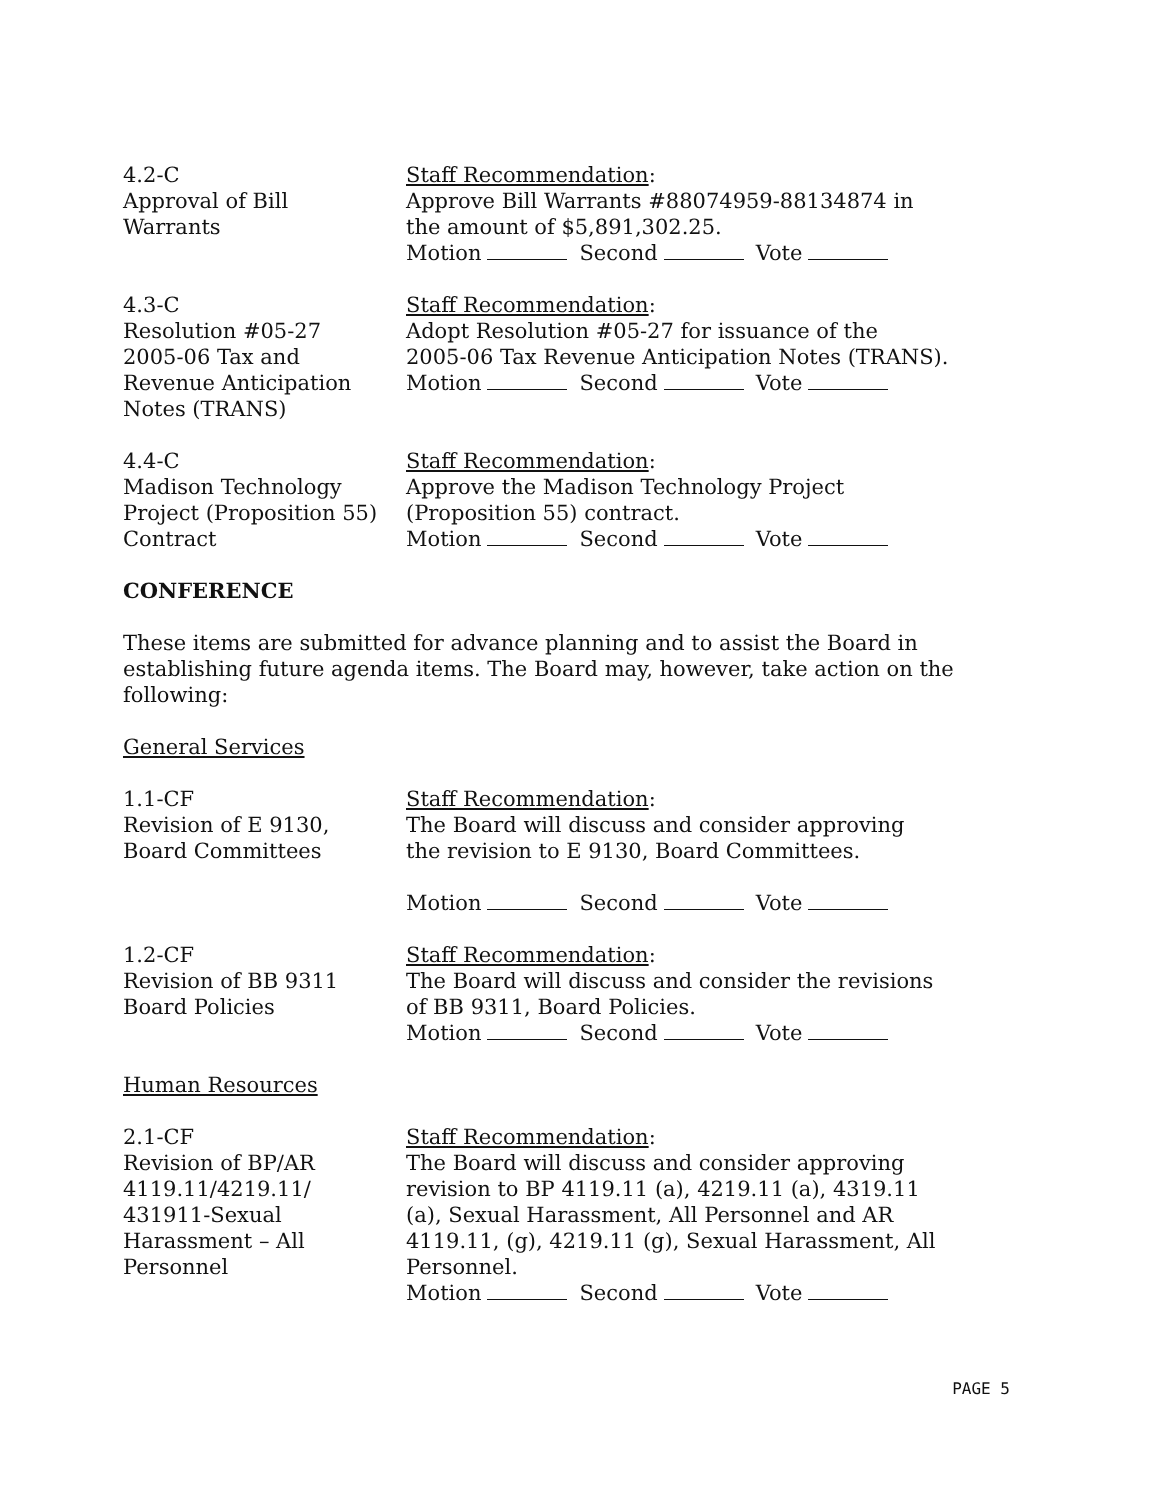4.2-C
Approval of Bill
Warrants
Staff Recommendation:
Approve Bill Warrants #88074959-88134874 in
the amount of $5,891,302.25.
Motion Second Vote
4.3-C
Resolution #05-27
2005-06 Tax and
Revenue Anticipation
Notes (TRANS)
Staff Recommendation:
Adopt Resolution #05-27 for issuance of the
2005-06 Tax Revenue Anticipation Notes (TRANS).
Motion Second Vote
4.4-C
Madison Technology
Project (Proposition 55)
Contract
Staff Recommendation:
Approve the Madison Technology Project
(Proposition 55) contract.
Motion Second Vote
CONFERENCE
These items are submitted for advance planning and to assist the Board in establishing future agenda items. The Board may, however, take action on the following:
General Services
1.1-CF
Revision of E 9130,
Board Committees
Staff Recommendation:
The Board will discuss and consider approving
the revision to E 9130, Board Committees.
Motion Second Vote
1.2-CF
Revision of BB 9311
Board Policies
Staff Recommendation:
The Board will discuss and consider the revisions
of BB 9311, Board Policies.
Motion Second Vote
Human Resources
2.1-CF
Revision of BP/AR
4119.11/4219.11/
431911-Sexual
Harassment – All
Personnel
Staff Recommendation:
The Board will discuss and consider approving
revision to BP 4119.11 (a), 4219.11 (a), 4319.11
(a), Sexual Harassment, All Personnel and AR
4119.11, (g), 4219.11 (g), Sexual Harassment, All
Personnel.
Motion Second Vote
PAGE 5